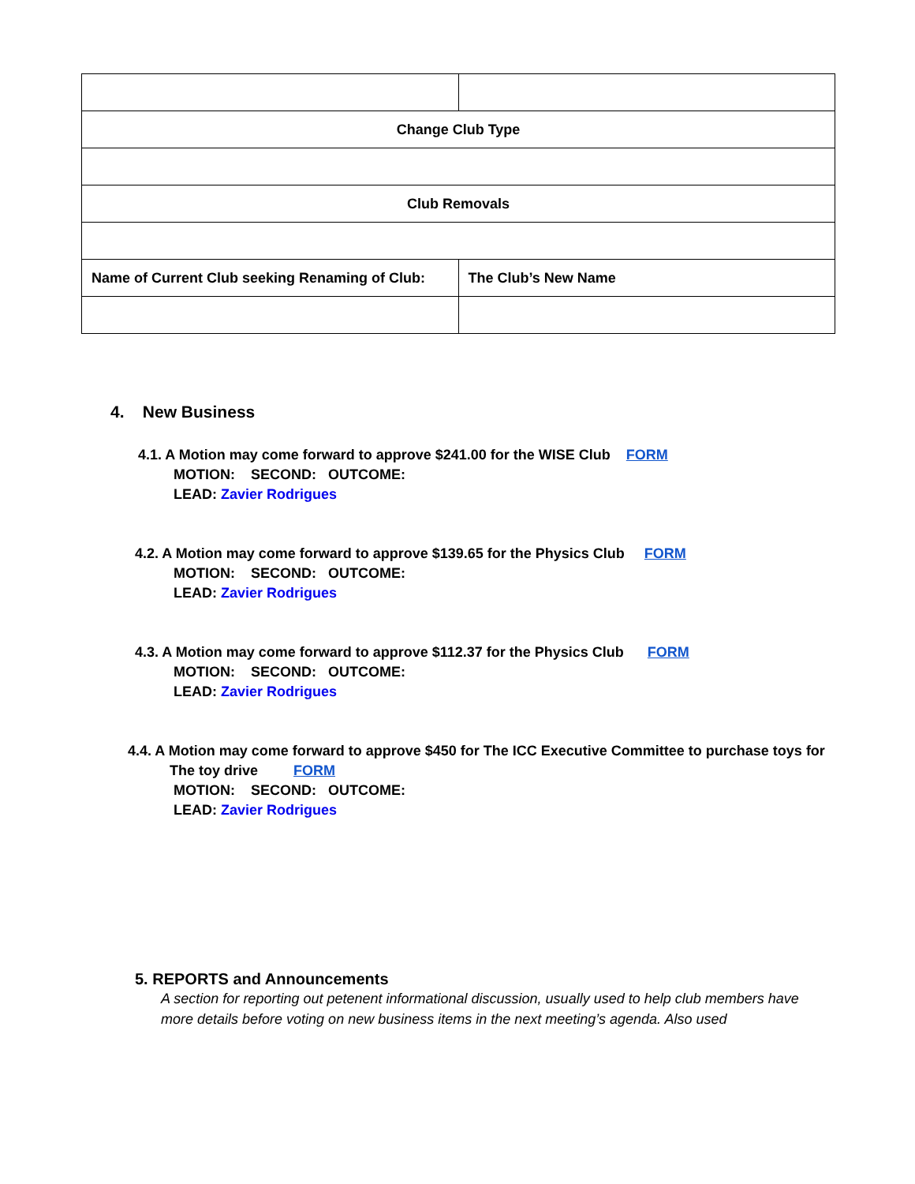| Change Club Type | |
| Club Removals | |
| Name of Current Club seeking Renaming of Club: | The Club’s New Name |
4. New Business
4.1. A Motion may come forward to approve $241.00 for the WISE Club FORM
MOTION: SECOND: OUTCOME:
LEAD: Zavier Rodrigues
4.2. A Motion may come forward to approve $139.65 for the Physics Club FORM
MOTION: SECOND: OUTCOME:
LEAD: Zavier Rodrigues
4.3. A Motion may come forward to approve $112.37 for the Physics Club FORM
MOTION: SECOND: OUTCOME:
LEAD: Zavier Rodrigues
4.4. A Motion may come forward to approve $450 for The ICC Executive Committee to purchase toys for
The toy drive FORM
MOTION: SECOND: OUTCOME:
LEAD: Zavier Rodrigues
5. REPORTS and Announcements
A section for reporting out petenent informational discussion, usually used to help club members have more details before voting on new business items in the next meeting’s agenda. Also used